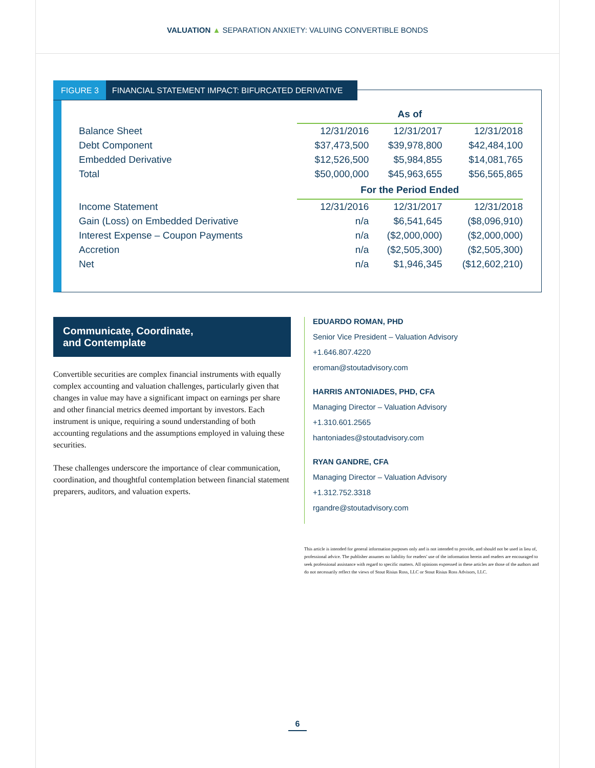VALUATION ▲ SEPARATION ANXIETY: VALUING CONVERTIBLE BONDS
FIGURE 3 FINANCIAL STATEMENT IMPACT: BIFURCATED DERIVATIVE
| | As of | | |
| Balance Sheet | 12/31/2016 | 12/31/2017 | 12/31/2018 |
| Debt Component | $37,473,500 | $39,978,800 | $42,484,100 |
| Embedded Derivative | $12,526,500 | $5,984,855 | $14,081,765 |
| Total | $50,000,000 | $45,963,655 | $56,565,865 |
| | For the Period Ended | | |
| Income Statement | 12/31/2016 | 12/31/2017 | 12/31/2018 |
| Gain (Loss) on Embedded Derivative | n/a | $6,541,645 | ($8,096,910) |
| Interest Expense – Coupon Payments | n/a | ($2,000,000) | ($2,000,000) |
| Accretion | n/a | ($2,505,300) | ($2,505,300) |
| Net | n/a | $1,946,345 | ($12,602,210) |
Communicate, Coordinate,
and Contemplate
Convertible securities are complex financial instruments with equally complex accounting and valuation challenges, particularly given that changes in value may have a significant impact on earnings per share and other financial metrics deemed important by investors. Each instrument is unique, requiring a sound understanding of both accounting regulations and the assumptions employed in valuing these securities.
These challenges underscore the importance of clear communication, coordination, and thoughtful contemplation between financial statement preparers, auditors, and valuation experts.
EDUARDO ROMAN, PHD
Senior Vice President – Valuation Advisory
+1.646.807.4220
eroman@stoutadvisory.com
HARRIS ANTONIADES, PHD, CFA
Managing Director – Valuation Advisory
+1.310.601.2565
hantoniades@stoutadvisory.com
RYAN GANDRE, CFA
Managing Director – Valuation Advisory
+1.312.752.3318
rgandre@stoutadvisory.com
This article is intended for general information purposes only and is not intended to provide, and should not be used in lieu of, professional advice. The publisher assumes no liability for readers' use of the information herein and readers are encouraged to seek professional assistance with regard to specific matters. All opinions expressed in these articles are those of the authors and do not necessarily reflect the views of Stout Risius Ross, LLC or Stout Risius Ross Advisors, LLC.
6